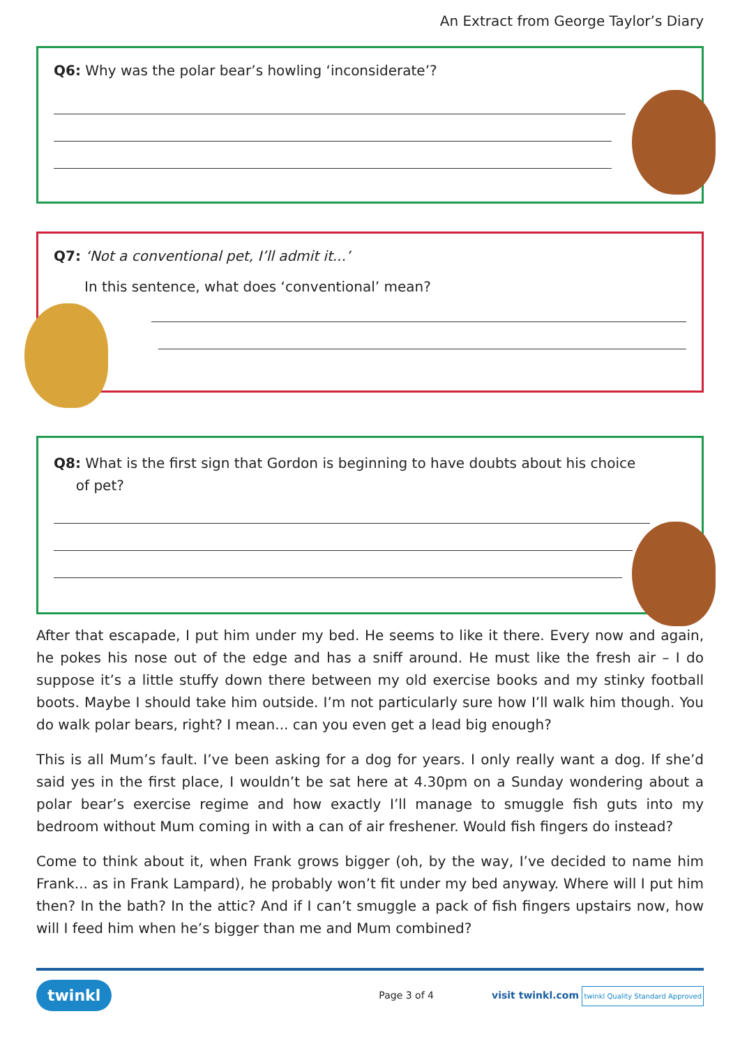An Extract from George Taylor’s Diary
Q6: Why was the polar bear’s howling ‘inconsiderate’?
Q7: ‘Not a conventional pet, I’ll admit it...’
In this sentence, what does ‘conventional’ mean?
Q8: What is the first sign that Gordon is beginning to have doubts about his choice
of pet?
After that escapade, I put him under my bed. He seems to like it there. Every now and again, he pokes his nose out of the edge and has a sniff around. He must like the fresh air – I do suppose it’s a little stuffy down there between my old exercise books and my stinky football boots. Maybe I should take him outside. I’m not particularly sure how I’ll walk him though. You do walk polar bears, right? I mean... can you even get a lead big enough?
This is all Mum’s fault. I’ve been asking for a dog for years. I only really want a dog. If she’d said yes in the first place, I wouldn’t be sat here at 4.30pm on a Sunday wondering about a polar bear’s exercise regime and how exactly I’ll manage to smuggle fish guts into my bedroom without Mum coming in with a can of air freshener. Would fish fingers do instead?
Come to think about it, when Frank grows bigger (oh, by the way, I’ve decided to name him Frank... as in Frank Lampard), he probably won’t fit under my bed anyway. Where will I put him then? In the bath? In the attic? And if I can’t smuggle a pack of fish fingers upstairs now, how will I feed him when he’s bigger than me and Mum combined?
twinkl Page 3 of 4 visit twinkl.com twinkl Quality Standard Approved